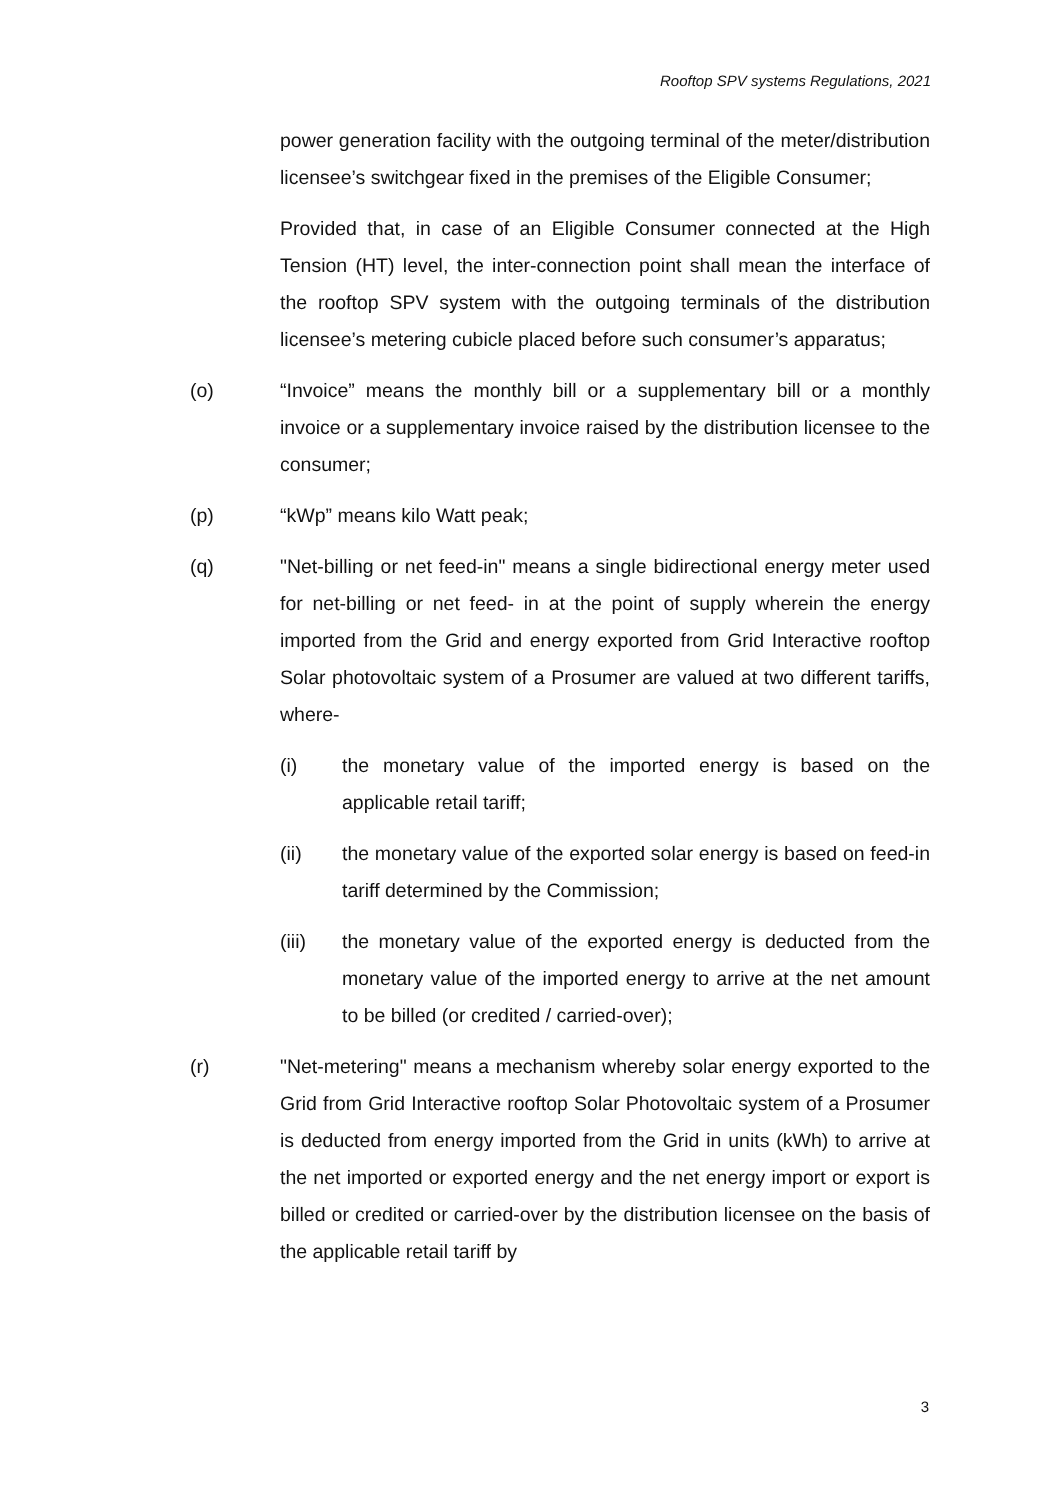Rooftop SPV systems Regulations, 2021
power generation facility with the outgoing terminal of the meter/distribution licensee’s switchgear fixed in the premises of the Eligible Consumer;
Provided that, in case of an Eligible Consumer connected at the High Tension (HT) level, the inter-connection point shall mean the interface of the rooftop SPV system with the outgoing terminals of the distribution licensee’s metering cubicle placed before such consumer’s apparatus;
(o) “Invoice” means the monthly bill or a supplementary bill or a monthly invoice or a supplementary invoice raised by the distribution licensee to the consumer;
(p) “kWp” means kilo Watt peak;
(q) "Net-billing or net feed-in" means a single bidirectional energy meter used for net-billing or net feed- in at the point of supply wherein the energy imported from the Grid and energy exported from Grid Interactive rooftop Solar photovoltaic system of a Prosumer are valued at two different tariffs, where-
(i) the monetary value of the imported energy is based on the applicable retail tariff;
(ii) the monetary value of the exported solar energy is based on feed-in tariff determined by the Commission;
(iii) the monetary value of the exported energy is deducted from the monetary value of the imported energy to arrive at the net amount to be billed (or credited / carried-over);
(r) "Net-metering" means a mechanism whereby solar energy exported to the Grid from Grid Interactive rooftop Solar Photovoltaic system of a Prosumer is deducted from energy imported from the Grid in units (kWh) to arrive at the net imported or exported energy and the net energy import or export is billed or credited or carried-over by the distribution licensee on the basis of the applicable retail tariff by
3